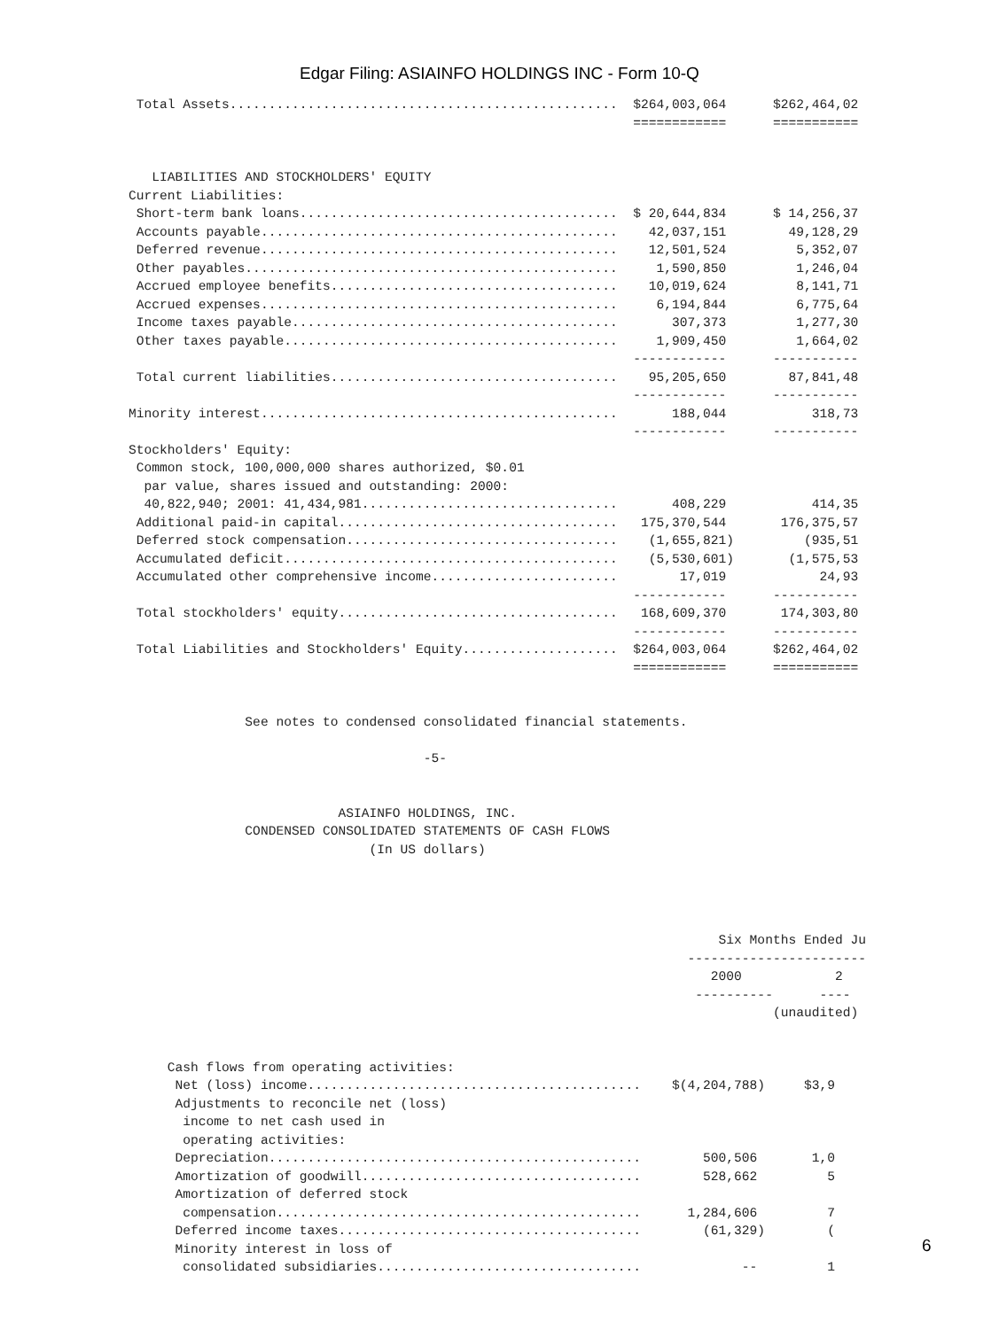Edgar Filing: ASIAINFO HOLDINGS INC - Form 10-Q
 Total Assets..................................................  $264,003,064      $262,464,02
                                                                 ============      ===========


   LIABILITIES AND STOCKHOLDERS' EQUITY
Current Liabilities:
 Short-term bank loans.........................................  $ 20,644,834      $ 14,256,37
 Accounts payable..............................................    42,037,151        49,128,29
 Deferred revenue..............................................    12,501,524         5,352,07
 Other payables................................................     1,590,850         1,246,04
 Accrued employee benefits.....................................    10,019,624         8,141,71
 Accrued expenses..............................................     6,194,844         6,775,64
 Income taxes payable..........................................       307,373         1,277,30
 Other taxes payable...........................................     1,909,450         1,664,02
                                                                 ------------      -----------
 Total current liabilities.....................................    95,205,650        87,841,48
                                                                 ------------      -----------
Minority interest..............................................       188,044           318,73
                                                                 ------------      -----------
Stockholders' Equity:
 Common stock, 100,000,000 shares authorized, $0.01
  par value, shares issued and outstanding: 2000:
  40,822,940; 2001: 41,434,981.................................       408,229           414,35
 Additional paid-in capital....................................   175,370,544       176,375,57
 Deferred stock compensation...................................    (1,655,821)         (935,51
 Accumulated deficit...........................................    (5,530,601)       (1,575,53
 Accumulated other comprehensive income........................        17,019            24,93
                                                                 ------------      -----------
 Total stockholders' equity....................................   168,609,370       174,303,80
                                                                 ------------      -----------
 Total Liabilities and Stockholders' Equity....................  $264,003,064      $262,464,02
                                                                 ============      ===========


               See notes to condensed consolidated financial statements.

                                      -5-


                           ASIAINFO HOLDINGS, INC.
               CONDENSED CONSOLIDATED STATEMENTS OF CASH FLOWS
                               (In US dollars)




                                                                            Six Months Ended Ju
                                                                        -----------------------
                                                                           2000            2
                                                                         ----------      ----
                                                                                   (unaudited)


     Cash flows from operating activities:
      Net (loss) income...........................................    $(4,204,788)     $3,9
      Adjustments to reconcile net (loss)
       income to net cash used in
       operating activities:
      Depreciation................................................        500,506       1,0
      Amortization of goodwill....................................        528,662         5
      Amortization of deferred stock
       compensation...............................................      1,284,606         7
      Deferred income taxes.......................................        (61,329)        (
      Minority interest in loss of
       consolidated subsidiaries..................................             --         1
6